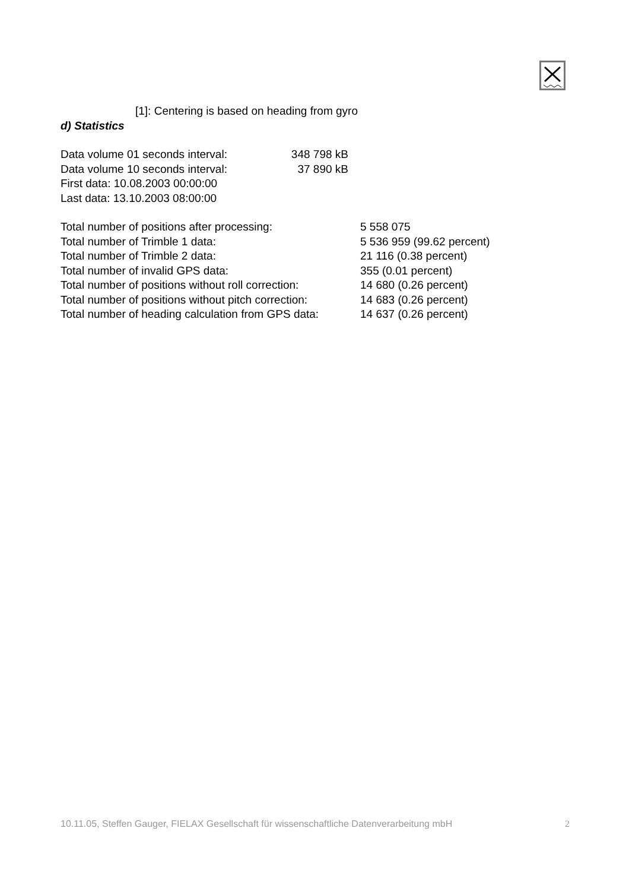[1]: Centering is based on heading from gyro
d) Statistics
| Data volume 01 seconds interval: | 348 798 kB |
| Data volume 10 seconds interval: | 37 890 kB |
| First data: 10.08.2003 00:00:00 | |
| Last data: 13.10.2003 08:00:00 | |
| Total number of positions after processing: | 5 558 075 |
| Total number of Trimble 1 data: | 5 536 959 (99.62 percent) |
| Total number of Trimble 2 data: | 21 116 (0.38 percent) |
| Total number of invalid GPS data: | 355 (0.01 percent) |
| Total number of positions without roll correction: | 14 680 (0.26 percent) |
| Total number of positions without pitch correction: | 14 683 (0.26 percent) |
| Total number of heading calculation from GPS data: | 14 637 (0.26 percent) |
10.11.05, Steffen Gauger, FIELAX Gesellschaft für wissenschaftliche Datenverarbeitung mbH 2